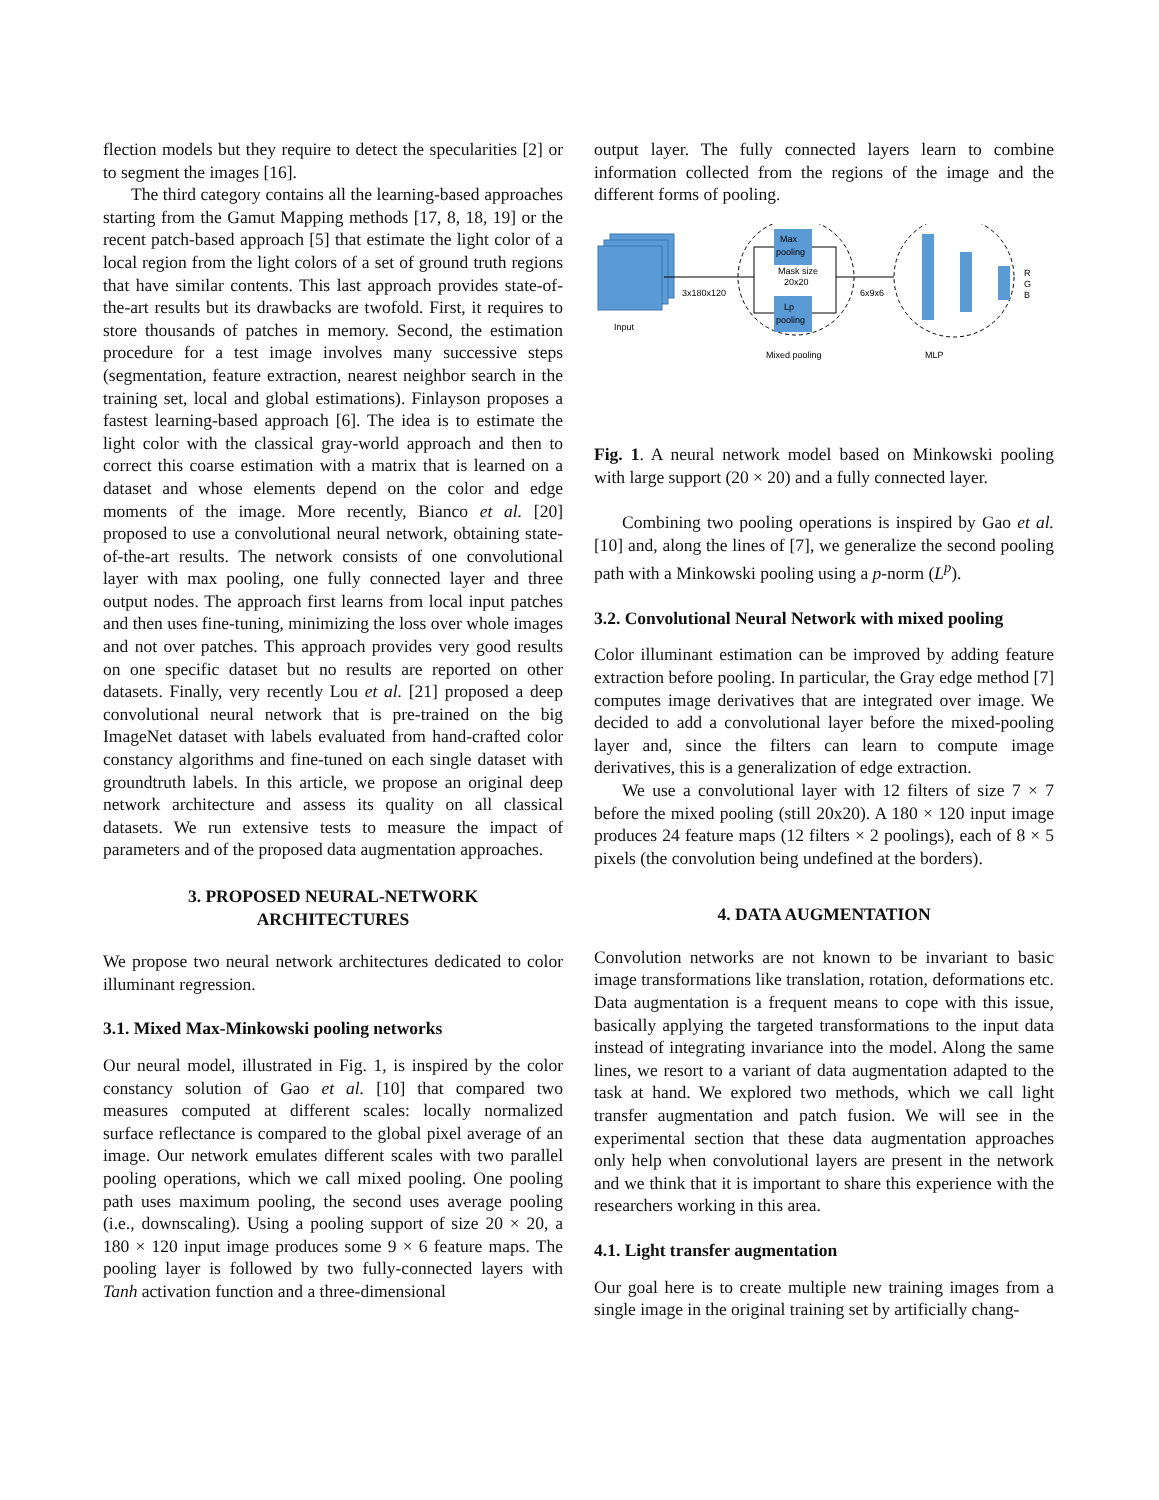flection models but they require to detect the specularities [2] or to segment the images [16].
The third category contains all the learning-based approaches starting from the Gamut Mapping methods [17, 8, 18, 19] or the recent patch-based approach [5] that estimate the light color of a local region from the light colors of a set of ground truth regions that have similar contents. This last approach provides state-of-the-art results but its drawbacks are twofold. First, it requires to store thousands of patches in memory. Second, the estimation procedure for a test image involves many successive steps (segmentation, feature extraction, nearest neighbor search in the training set, local and global estimations). Finlayson proposes a fastest learning-based approach [6]. The idea is to estimate the light color with the classical gray-world approach and then to correct this coarse estimation with a matrix that is learned on a dataset and whose elements depend on the color and edge moments of the image. More recently, Bianco et al. [20] proposed to use a convolutional neural network, obtaining state-of-the-art results. The network consists of one convolutional layer with max pooling, one fully connected layer and three output nodes. The approach first learns from local input patches and then uses fine-tuning, minimizing the loss over whole images and not over patches. This approach provides very good results on one specific dataset but no results are reported on other datasets. Finally, very recently Lou et al. [21] proposed a deep convolutional neural network that is pre-trained on the big ImageNet dataset with labels evaluated from hand-crafted color constancy algorithms and fine-tuned on each single dataset with groundtruth labels. In this article, we propose an original deep network architecture and assess its quality on all classical datasets. We run extensive tests to measure the impact of parameters and of the proposed data augmentation approaches.
3. PROPOSED NEURAL-NETWORK
ARCHITECTURES
We propose two neural network architectures dedicated to color illuminant regression.
3.1. Mixed Max-Minkowski pooling networks
Our neural model, illustrated in Fig. 1, is inspired by the color constancy solution of Gao et al. [10] that compared two measures computed at different scales: locally normalized surface reflectance is compared to the global pixel average of an image. Our network emulates different scales with two parallel pooling operations, which we call mixed pooling. One pooling path uses maximum pooling, the second uses average pooling (i.e., downscaling). Using a pooling support of size 20 × 20, a 180 × 120 input image produces some 9 × 6 feature maps. The pooling layer is followed by two fully-connected layers with Tanh activation function and a three-dimensional
output layer. The fully connected layers learn to combine information collected from the regions of the image and the different forms of pooling.
Input
3x180x120
Max
pooling
Lp
pooling
Mask size
20x20
Mixed pooling
6x9x6
R
G
B
MLP
Fig. 1. A neural network model based on Minkowski pooling with large support (20 × 20) and a fully connected layer.
Combining two pooling operations is inspired by Gao et al. [10] and, along the lines of [7], we generalize the second pooling path with a Minkowski pooling using a p-norm (L<sup>p</sup>).
3.2. Convolutional Neural Network with mixed pooling
Color illuminant estimation can be improved by adding feature extraction before pooling. In particular, the Gray edge method [7] computes image derivatives that are integrated over image. We decided to add a convolutional layer before the mixed-pooling layer and, since the filters can learn to compute image derivatives, this is a generalization of edge extraction.
We use a convolutional layer with 12 filters of size 7 × 7 before the mixed pooling (still 20x20). A 180 × 120 input image produces 24 feature maps (12 filters × 2 poolings), each of 8 × 5 pixels (the convolution being undefined at the borders).
4. DATA AUGMENTATION
Convolution networks are not known to be invariant to basic image transformations like translation, rotation, deformations etc. Data augmentation is a frequent means to cope with this issue, basically applying the targeted transformations to the input data instead of integrating invariance into the model. Along the same lines, we resort to a variant of data augmentation adapted to the task at hand. We explored two methods, which we call light transfer augmentation and patch fusion. We will see in the experimental section that these data augmentation approaches only help when convolutional layers are present in the network and we think that it is important to share this experience with the researchers working in this area.
4.1. Light transfer augmentation
Our goal here is to create multiple new training images from a single image in the original training set by artificially chang-